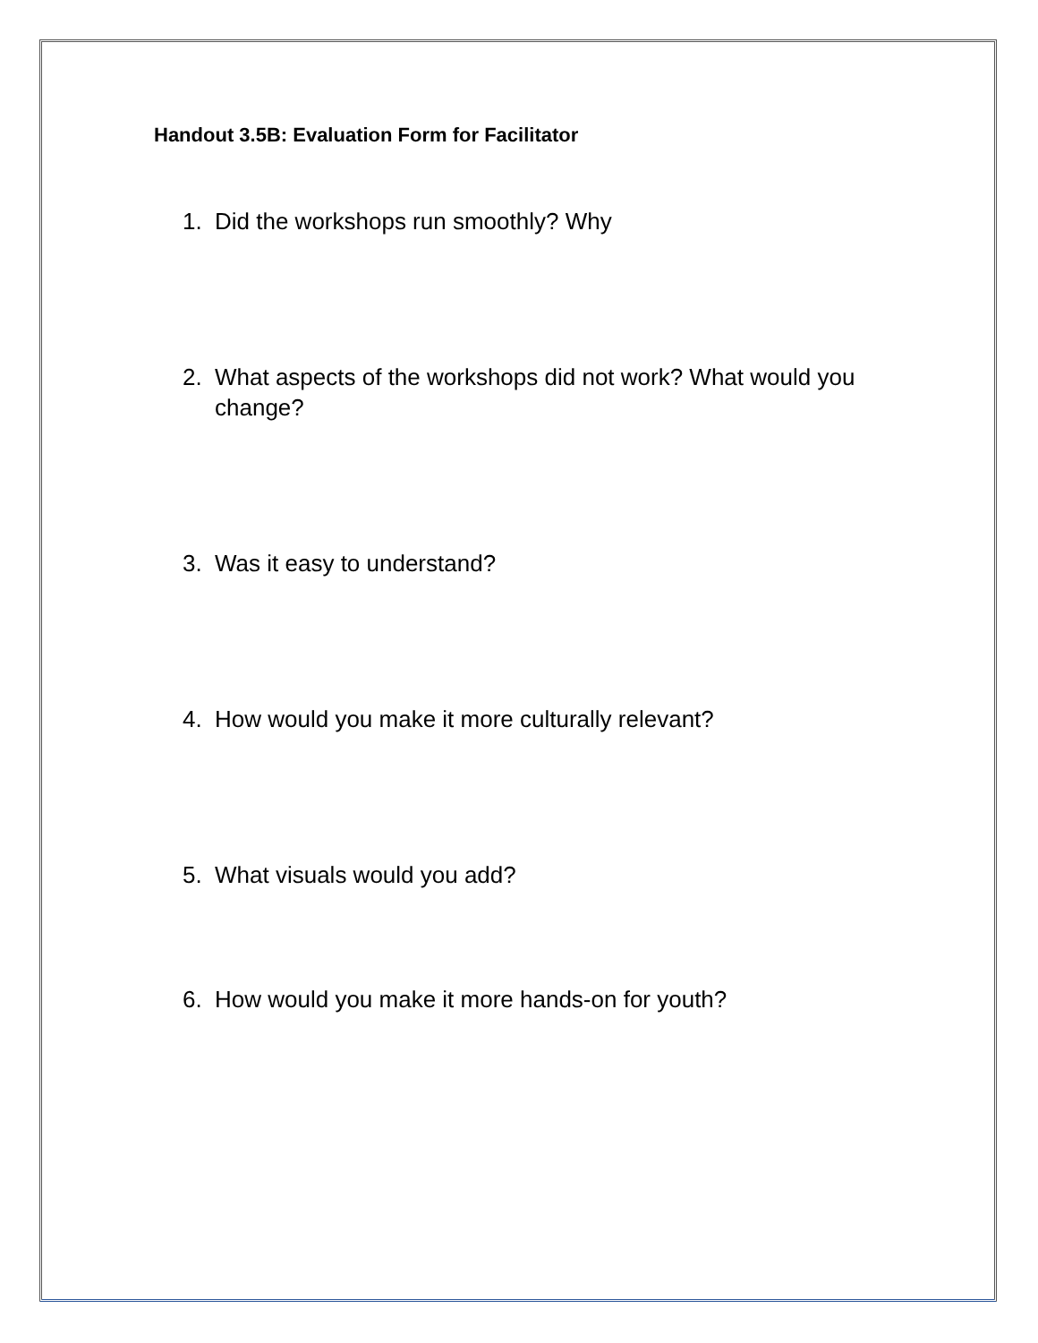Handout 3.5B: Evaluation Form for Facilitator
1. Did the workshops run smoothly? Why
2. What aspects of the workshops did not work? What would you change?
3. Was it easy to understand?
4. How would you make it more culturally relevant?
5. What visuals would you add?
6. How would you make it more hands-on for youth?